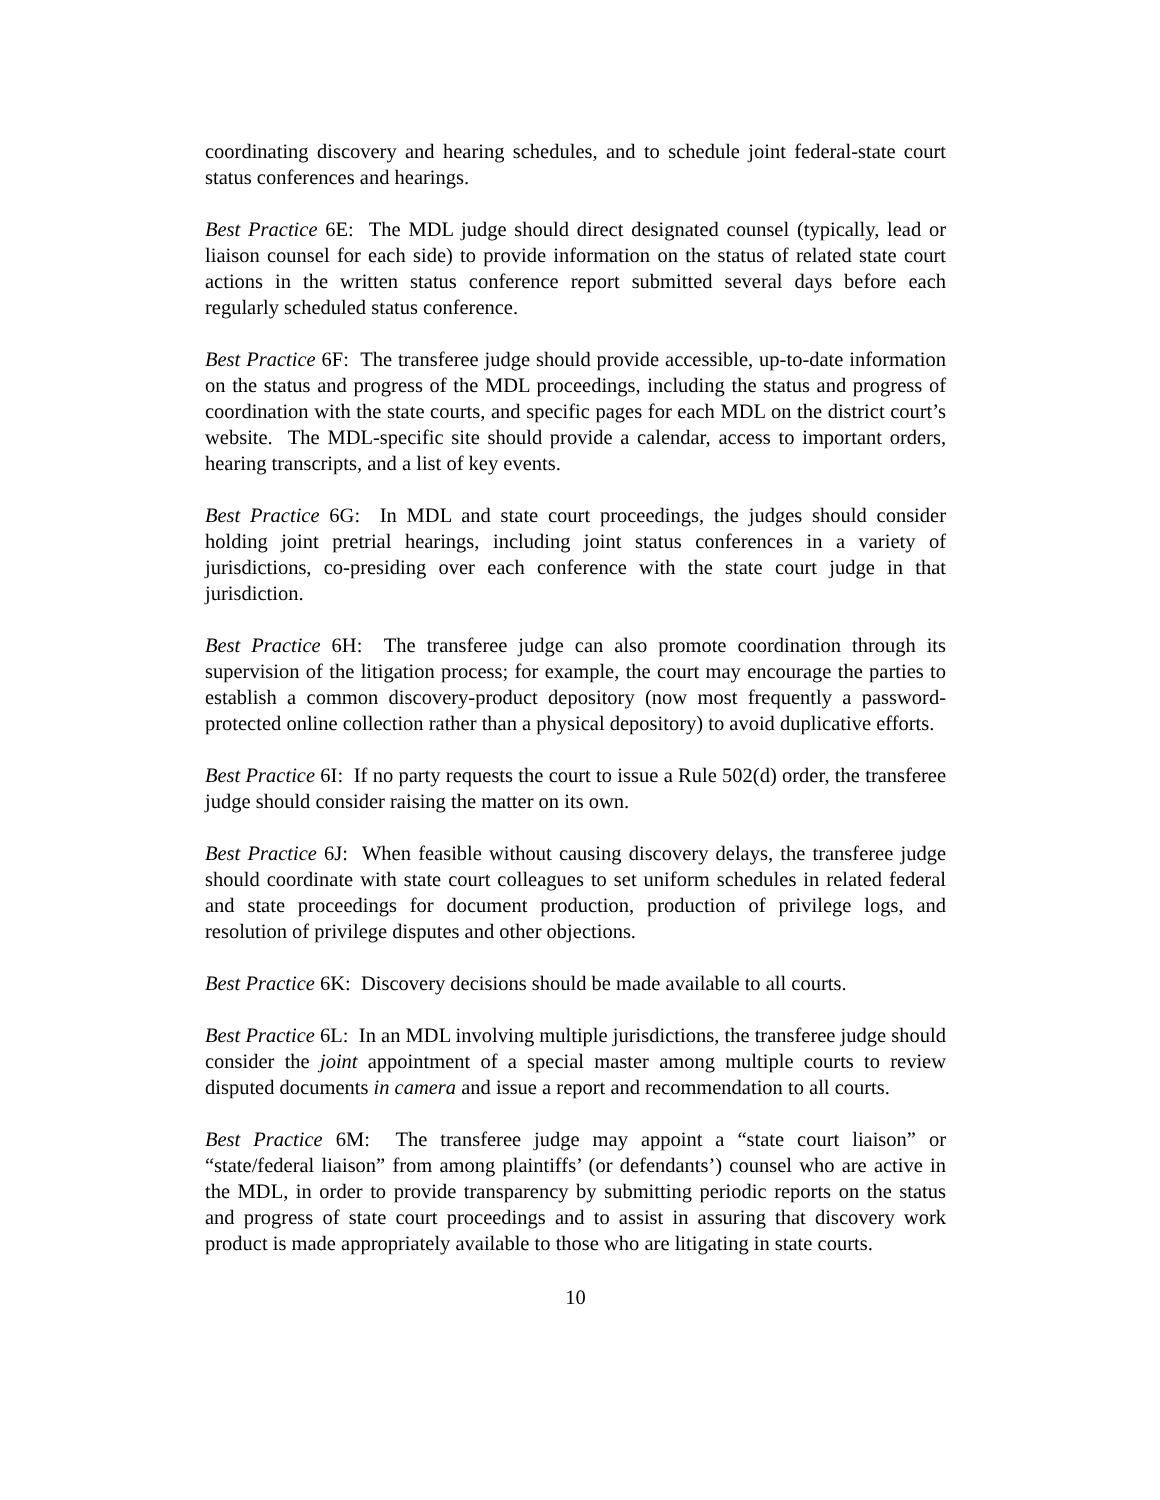coordinating discovery and hearing schedules, and to schedule joint federal-state court status conferences and hearings.
Best Practice 6E: The MDL judge should direct designated counsel (typically, lead or liaison counsel for each side) to provide information on the status of related state court actions in the written status conference report submitted several days before each regularly scheduled status conference.
Best Practice 6F: The transferee judge should provide accessible, up-to-date information on the status and progress of the MDL proceedings, including the status and progress of coordination with the state courts, and specific pages for each MDL on the district court’s website. The MDL-specific site should provide a calendar, access to important orders, hearing transcripts, and a list of key events.
Best Practice 6G: In MDL and state court proceedings, the judges should consider holding joint pretrial hearings, including joint status conferences in a variety of jurisdictions, co-presiding over each conference with the state court judge in that jurisdiction.
Best Practice 6H: The transferee judge can also promote coordination through its supervision of the litigation process; for example, the court may encourage the parties to establish a common discovery-product depository (now most frequently a password-protected online collection rather than a physical depository) to avoid duplicative efforts.
Best Practice 6I: If no party requests the court to issue a Rule 502(d) order, the transferee judge should consider raising the matter on its own.
Best Practice 6J: When feasible without causing discovery delays, the transferee judge should coordinate with state court colleagues to set uniform schedules in related federal and state proceedings for document production, production of privilege logs, and resolution of privilege disputes and other objections.
Best Practice 6K: Discovery decisions should be made available to all courts.
Best Practice 6L: In an MDL involving multiple jurisdictions, the transferee judge should consider the joint appointment of a special master among multiple courts to review disputed documents in camera and issue a report and recommendation to all courts.
Best Practice 6M: The transferee judge may appoint a “state court liaison” or “state/federal liaison” from among plaintiffs’ (or defendants’) counsel who are active in the MDL, in order to provide transparency by submitting periodic reports on the status and progress of state court proceedings and to assist in assuring that discovery work product is made appropriately available to those who are litigating in state courts.
10